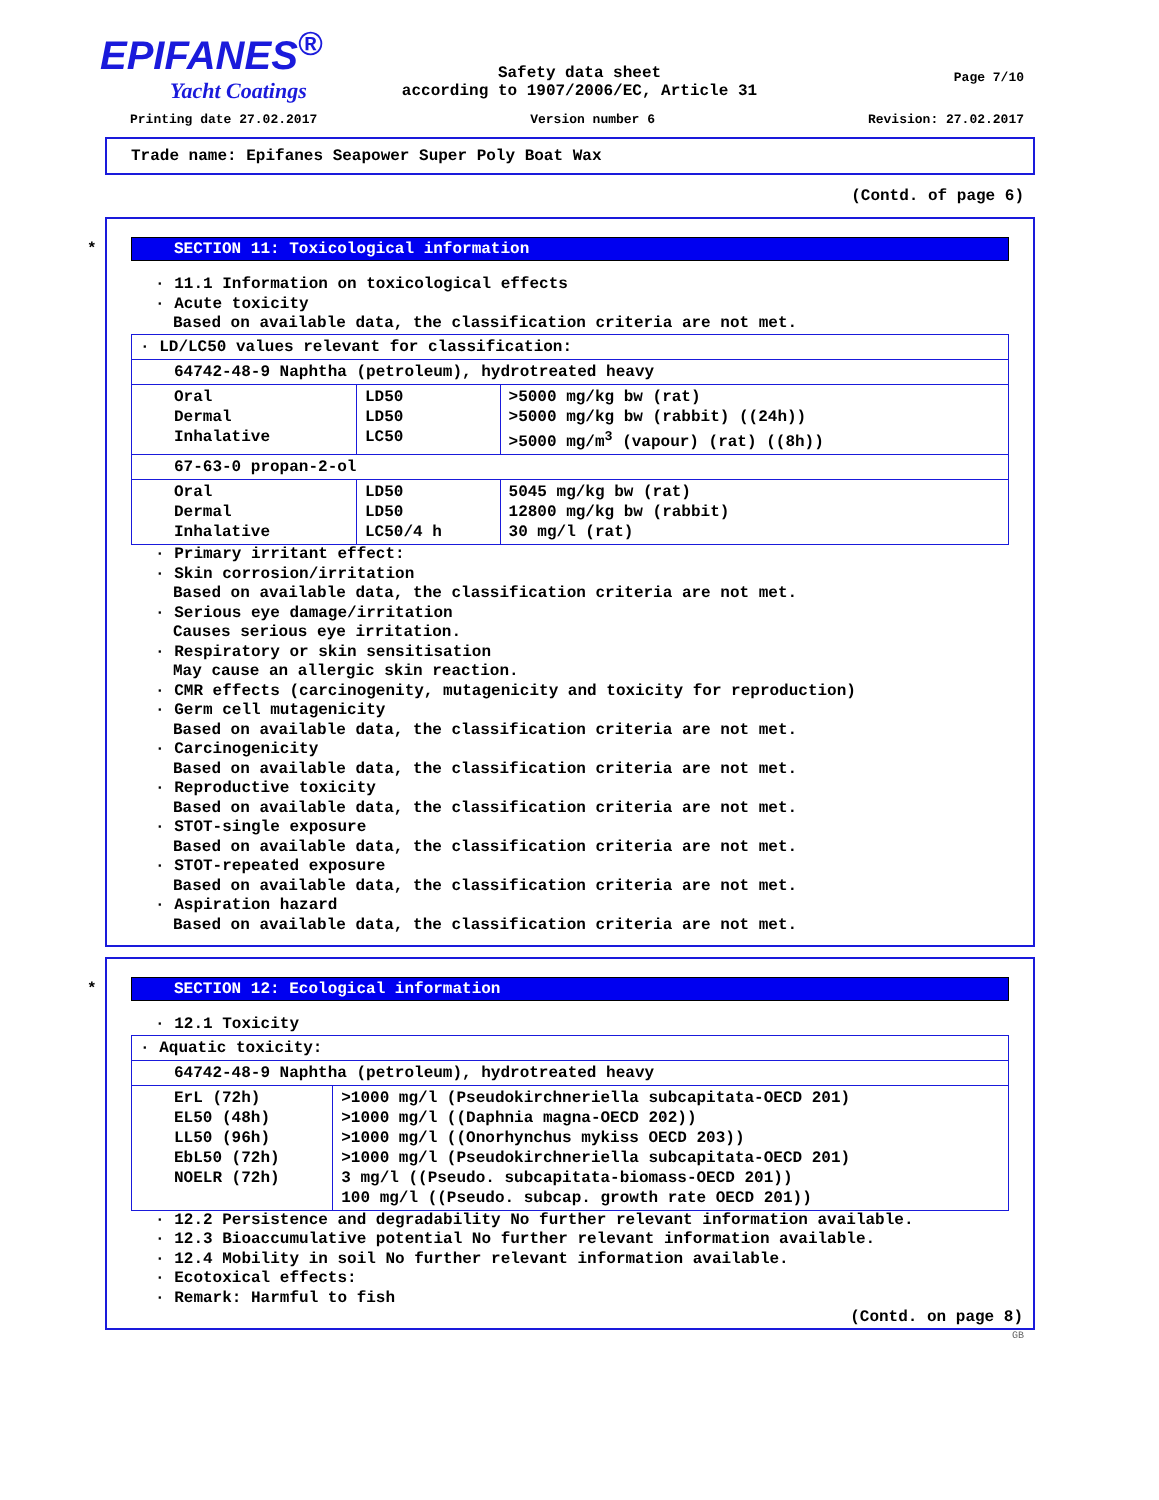EPIFANES<sup>®</sup>
Yacht Coatings
Page 7/10
Safety data sheet
according to 1907/2006/EC, Article 31
Printing date 27.02.2017 Version number 6 Revision: 27.02.2017
Trade name: Epifanes Seapower Super Poly Boat Wax
(Contd. of page 6)
* SECTION 11: Toxicological information
· 11.1 Information on toxicological effects
· Acute toxicity
Based on available data, the classification criteria are not met.
| · LD/LC50 values relevant for classification: | | |
| 64742-48-9 Naphtha (petroleum), hydrotreated heavy | | |
| Oral Dermal Inhalative | LD50 LD50 LC50 | >5000 mg/kg bw (rat) >5000 mg/kg bw (rabbit) ((24h)) >5000 mg/m<sup>3</sup> (vapour) (rat) ((8h)) |
| 67-63-0 propan-2-ol | | |
| Oral Dermal Inhalative | LD50 LD50 LC50/4 h | 5045 mg/kg bw (rat) 12800 mg/kg bw (rabbit) 30 mg/l (rat) |
· Primary irritant effect:
· Skin corrosion/irritation
Based on available data, the classification criteria are not met.
· Serious eye damage/irritation
Causes serious eye irritation.
· Respiratory or skin sensitisation
May cause an allergic skin reaction.
· CMR effects (carcinogenity, mutagenicity and toxicity for reproduction)
· Germ cell mutagenicity
Based on available data, the classification criteria are not met.
· Carcinogenicity
Based on available data, the classification criteria are not met.
· Reproductive toxicity
Based on available data, the classification criteria are not met.
· STOT-single exposure
Based on available data, the classification criteria are not met.
· STOT-repeated exposure
Based on available data, the classification criteria are not met.
· Aspiration hazard
Based on available data, the classification criteria are not met.
* SECTION 12: Ecological information
· 12.1 Toxicity
| · Aquatic toxicity: | |
| 64742-48-9 Naphtha (petroleum), hydrotreated heavy | |
| ErL (72h) EL50 (48h) LL50 (96h) EbL50 (72h) NOELR (72h) | >1000 mg/l (Pseudokirchneriella subcapitata-OECD 201) >1000 mg/l ((Daphnia magna-OECD 202)) >1000 mg/l ((Onorhynchus mykiss OECD 203)) >1000 mg/l (Pseudokirchneriella subcapitata-OECD 201) 3 mg/l ((Pseudo. subcapitata-biomass-OECD 201)) 100 mg/l ((Pseudo. subcap. growth rate OECD 201)) |
· 12.2 Persistence and degradability No further relevant information available.
· 12.3 Bioaccumulative potential No further relevant information available.
· 12.4 Mobility in soil No further relevant information available.
· Ecotoxical effects:
· Remark: Harmful to fish
(Contd. on page 8)
GB